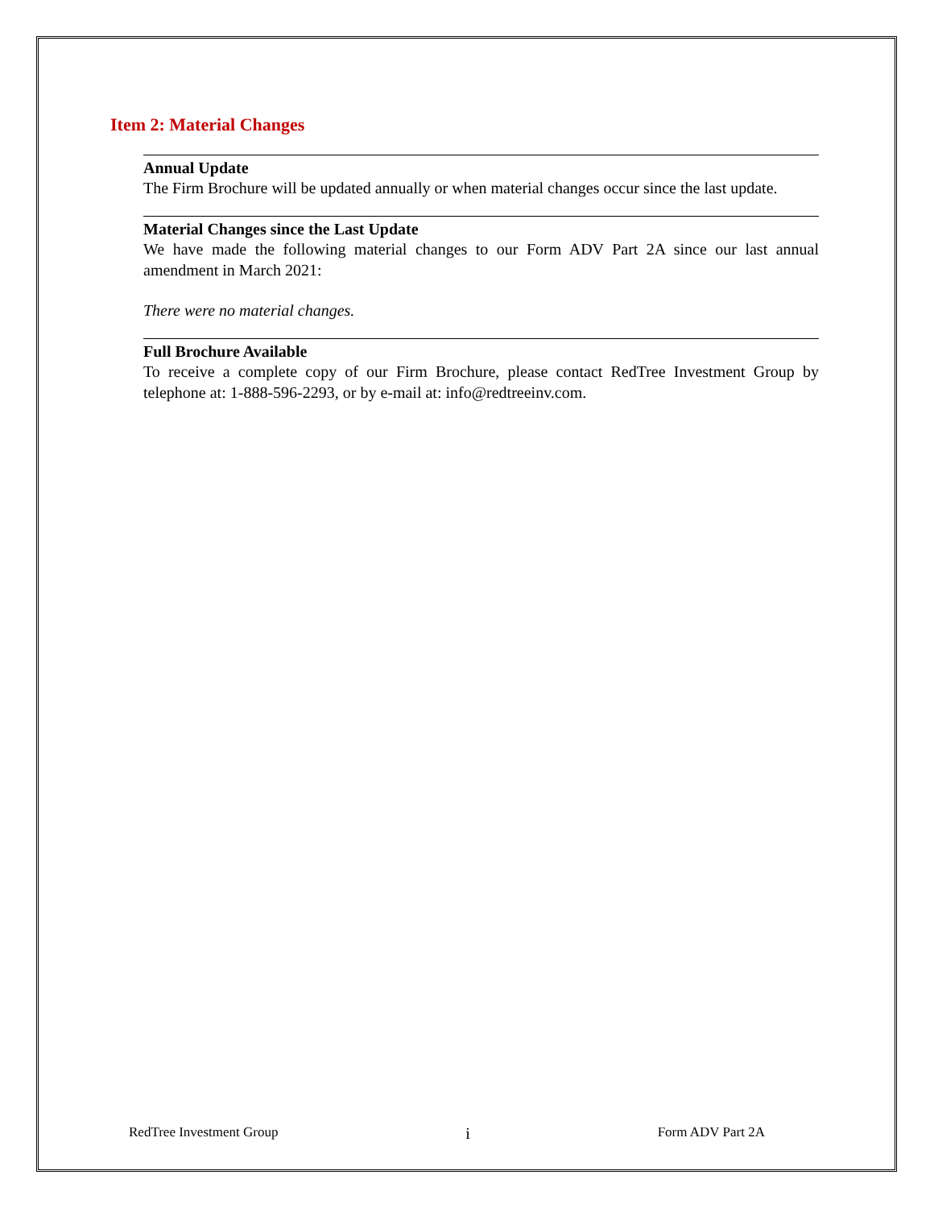Item 2: Material Changes
Annual Update
The Firm Brochure will be updated annually or when material changes occur since the last update.
Material Changes since the Last Update
We have made the following material changes to our Form ADV Part 2A since our last annual amendment in March 2021:
There were no material changes.
Full Brochure Available
To receive a complete copy of our Firm Brochure, please contact RedTree Investment Group by telephone at: 1-888-596-2293, or by e-mail at: info@redtreeinv.com.
RedTree Investment Group i Form ADV Part 2A